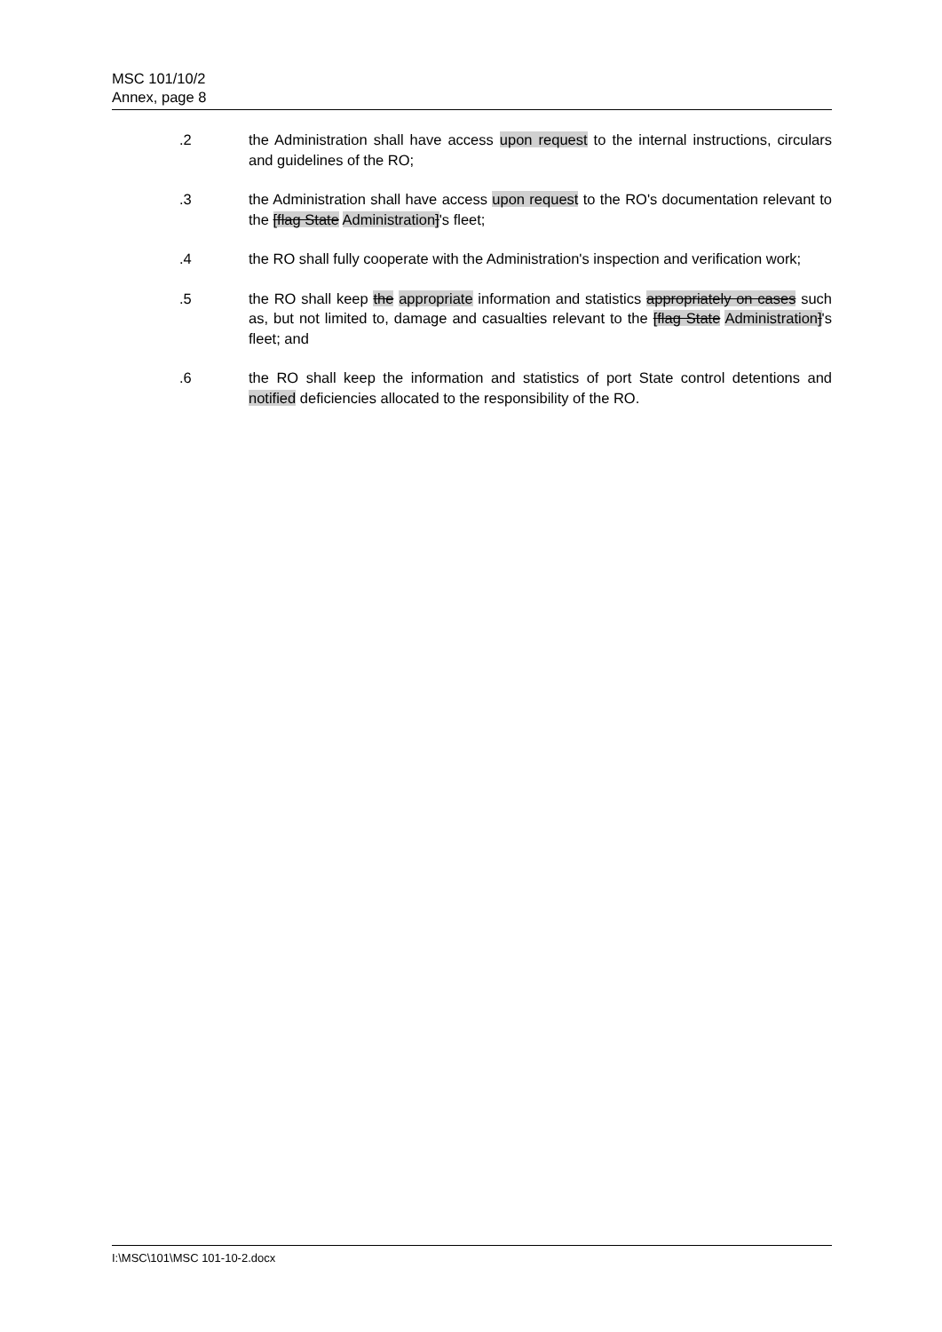MSC 101/10/2
Annex, page 8
.2 the Administration shall have access upon request to the internal instructions, circulars and guidelines of the RO;
.3 the Administration shall have access upon request to the RO's documentation relevant to the [flag State Administration]'s fleet;
.4 the RO shall fully cooperate with the Administration's inspection and verification work;
.5 the RO shall keep the appropriate information and statistics appropriately on cases such as, but not limited to, damage and casualties relevant to the [flag State Administration]'s fleet; and
.6 the RO shall keep the information and statistics of port State control detentions and notified deficiencies allocated to the responsibility of the RO.
I:\MSC\101\MSC 101-10-2.docx